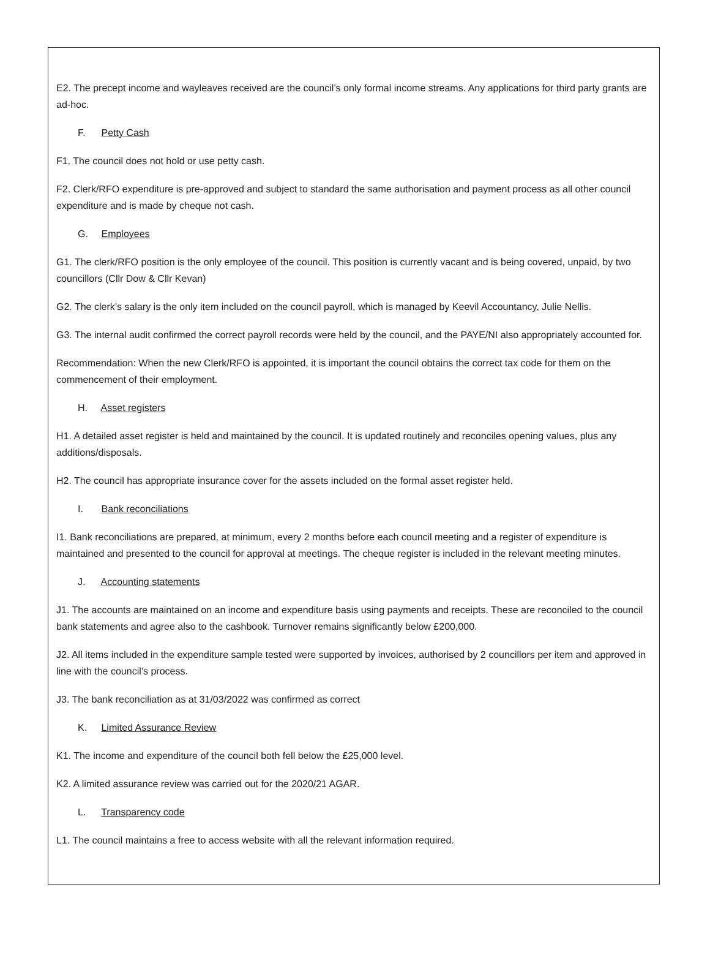E2. The precept income and wayleaves received are the council’s only formal income streams. Any applications for third party grants are ad-hoc.
F. Petty Cash
F1. The council does not hold or use petty cash.
F2. Clerk/RFO expenditure is pre-approved and subject to standard the same authorisation and payment process as all other council expenditure and is made by cheque not cash.
G. Employees
G1. The clerk/RFO position is the only employee of the council. This position is currently vacant and is being covered, unpaid, by two councillors (Cllr Dow & Cllr Kevan)
G2. The clerk’s salary is the only item included on the council payroll, which is managed by Keevil Accountancy, Julie Nellis.
G3. The internal audit confirmed the correct payroll records were held by the council, and the PAYE/NI also appropriately accounted for.
Recommendation: When the new Clerk/RFO is appointed, it is important the council obtains the correct tax code for them on the commencement of their employment.
H. Asset registers
H1. A detailed asset register is held and maintained by the council. It is updated routinely and reconciles opening values, plus any additions/disposals.
H2. The council has appropriate insurance cover for the assets included on the formal asset register held.
I. Bank reconciliations
I1. Bank reconciliations are prepared, at minimum, every 2 months before each council meeting and a register of expenditure is maintained and presented to the council for approval at meetings. The cheque register is included in the relevant meeting minutes.
J. Accounting statements
J1. The accounts are maintained on an income and expenditure basis using payments and receipts. These are reconciled to the council bank statements and agree also to the cashbook. Turnover remains significantly below £200,000.
J2. All items included in the expenditure sample tested were supported by invoices, authorised by 2 councillors per item and approved in line with the council’s process.
J3. The bank reconciliation as at 31/03/2022 was confirmed as correct
K. Limited Assurance Review
K1. The income and expenditure of the council both fell below the £25,000 level.
K2. A limited assurance review was carried out for the 2020/21 AGAR.
L. Transparency code
L1. The council maintains a free to access website with all the relevant information required.